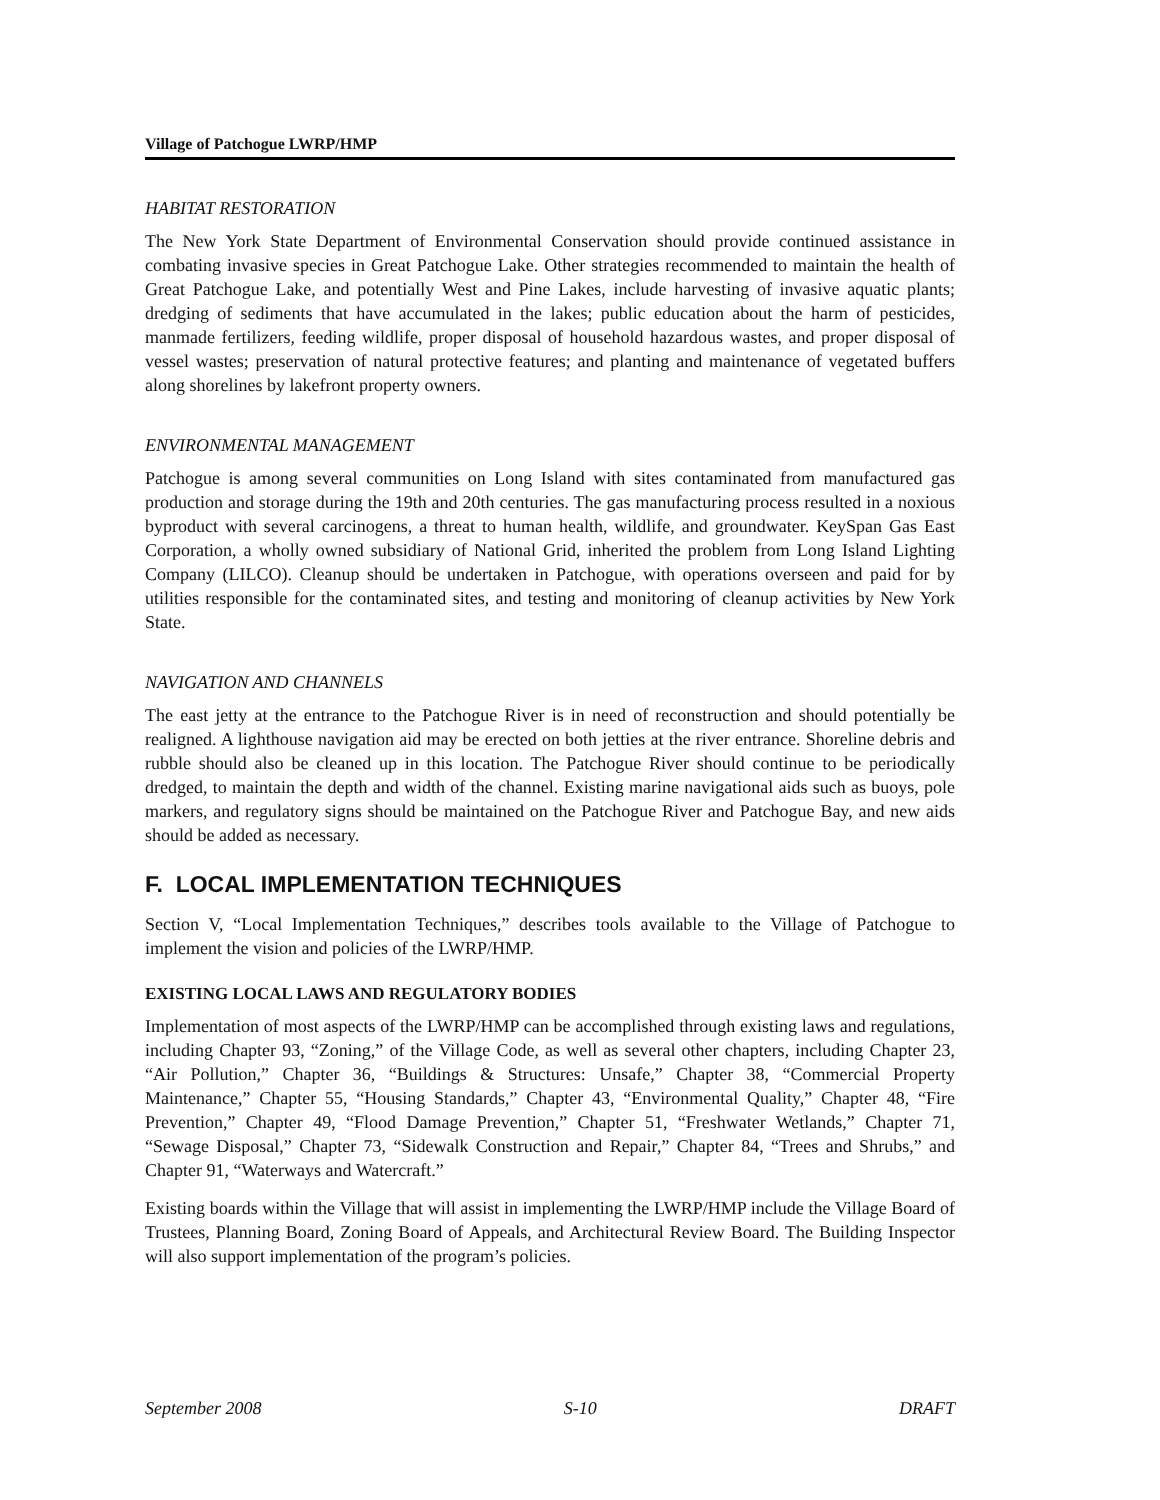Village of Patchogue LWRP/HMP
HABITAT RESTORATION
The New York State Department of Environmental Conservation should provide continued assistance in combating invasive species in Great Patchogue Lake. Other strategies recommended to maintain the health of Great Patchogue Lake, and potentially West and Pine Lakes, include harvesting of invasive aquatic plants; dredging of sediments that have accumulated in the lakes; public education about the harm of pesticides, manmade fertilizers, feeding wildlife, proper disposal of household hazardous wastes, and proper disposal of vessel wastes; preservation of natural protective features; and planting and maintenance of vegetated buffers along shorelines by lakefront property owners.
ENVIRONMENTAL MANAGEMENT
Patchogue is among several communities on Long Island with sites contaminated from manufactured gas production and storage during the 19th and 20th centuries. The gas manufacturing process resulted in a noxious byproduct with several carcinogens, a threat to human health, wildlife, and groundwater. KeySpan Gas East Corporation, a wholly owned subsidiary of National Grid, inherited the problem from Long Island Lighting Company (LILCO). Cleanup should be undertaken in Patchogue, with operations overseen and paid for by utilities responsible for the contaminated sites, and testing and monitoring of cleanup activities by New York State.
NAVIGATION AND CHANNELS
The east jetty at the entrance to the Patchogue River is in need of reconstruction and should potentially be realigned. A lighthouse navigation aid may be erected on both jetties at the river entrance. Shoreline debris and rubble should also be cleaned up in this location. The Patchogue River should continue to be periodically dredged, to maintain the depth and width of the channel. Existing marine navigational aids such as buoys, pole markers, and regulatory signs should be maintained on the Patchogue River and Patchogue Bay, and new aids should be added as necessary.
F. LOCAL IMPLEMENTATION TECHNIQUES
Section V, “Local Implementation Techniques,” describes tools available to the Village of Patchogue to implement the vision and policies of the LWRP/HMP.
EXISTING LOCAL LAWS AND REGULATORY BODIES
Implementation of most aspects of the LWRP/HMP can be accomplished through existing laws and regulations, including Chapter 93, “Zoning,” of the Village Code, as well as several other chapters, including Chapter 23, “Air Pollution,” Chapter 36, “Buildings & Structures: Unsafe,” Chapter 38, “Commercial Property Maintenance,” Chapter 55, “Housing Standards,” Chapter 43, “Environmental Quality,” Chapter 48, “Fire Prevention,” Chapter 49, “Flood Damage Prevention,” Chapter 51, “Freshwater Wetlands,” Chapter 71, “Sewage Disposal,” Chapter 73, “Sidewalk Construction and Repair,” Chapter 84, “Trees and Shrubs,” and Chapter 91, “Waterways and Watercraft.”
Existing boards within the Village that will assist in implementing the LWRP/HMP include the Village Board of Trustees, Planning Board, Zoning Board of Appeals, and Architectural Review Board. The Building Inspector will also support implementation of the program’s policies.
September 2008 S-10 DRAFT